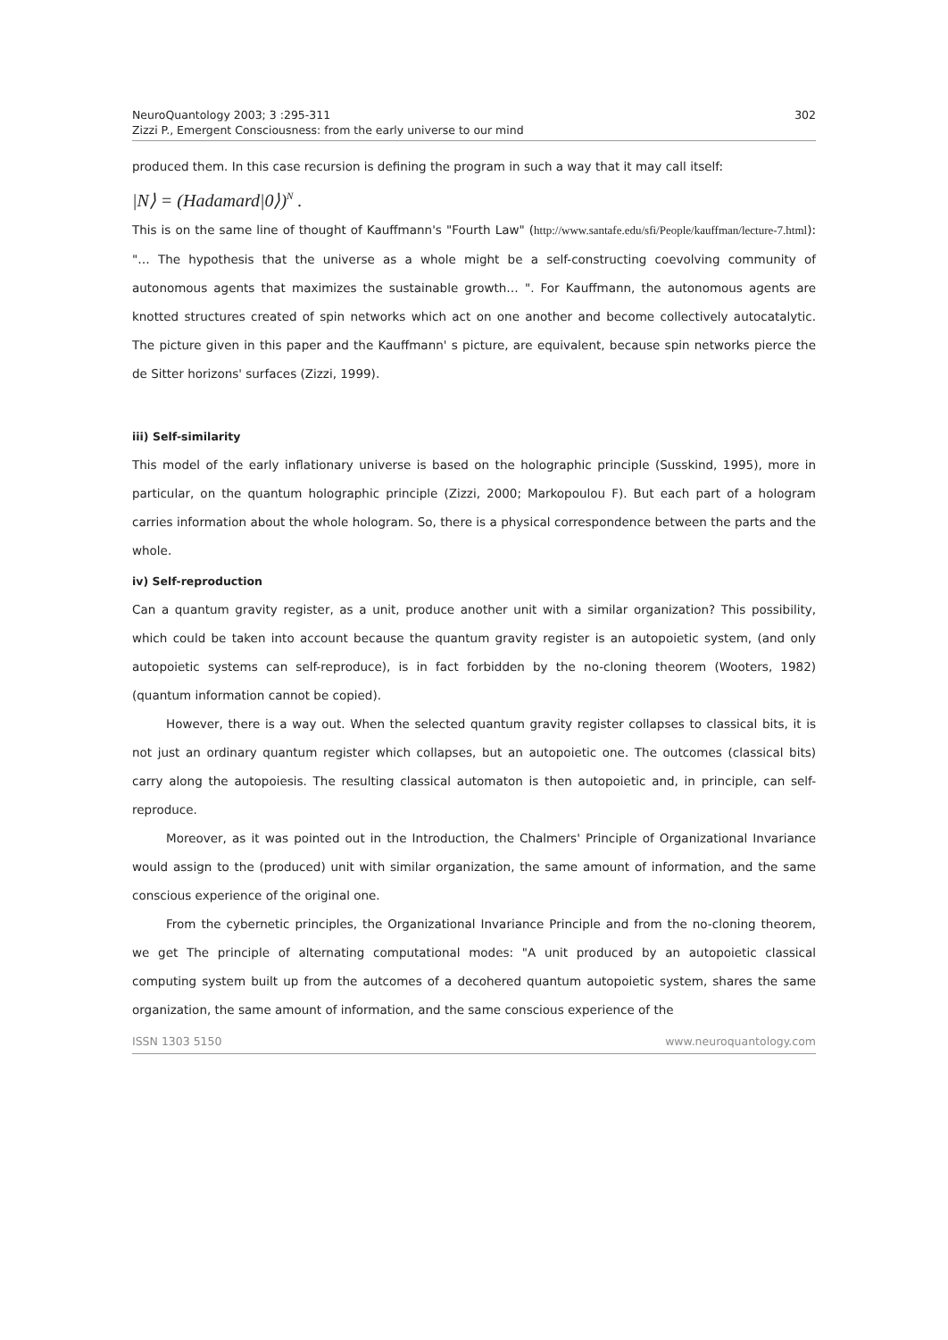NeuroQuantology 2003; 3 :295-311
Zizzi P., Emergent Consciousness: from the early universe to our mind
302
produced them. In this case recursion is defining the program in such a way that it may call itself:
|N⟩ = (Hadamard|0⟩)<sup>N</sup> .
This is on the same line of thought of Kauffmann's "Fourth Law" (http://www.santafe.edu/sfi/People/kauffman/lecture-7.html): "… The hypothesis that the universe as a whole might be a self-constructing coevolving community of autonomous agents that maximizes the sustainable growth… ". For Kauffmann, the autonomous agents are knotted structures created of spin networks which act on one another and become collectively autocatalytic. The picture given in this paper and the Kauffmann' s picture, are equivalent, because spin networks pierce the de Sitter horizons' surfaces (Zizzi, 1999).
iii) Self-similarity
This model of the early inflationary universe is based on the holographic principle (Susskind, 1995), more in particular, on the quantum holographic principle (Zizzi, 2000; Markopoulou F). But each part of a hologram carries information about the whole hologram. So, there is a physical correspondence between the parts and the whole.
iv) Self-reproduction
Can a quantum gravity register, as a unit, produce another unit with a similar organization? This possibility, which could be taken into account because the quantum gravity register is an autopoietic system, (and only autopoietic systems can self-reproduce), is in fact forbidden by the no-cloning theorem (Wooters, 1982) (quantum information cannot be copied).
However, there is a way out. When the selected quantum gravity register collapses to classical bits, it is not just an ordinary quantum register which collapses, but an autopoietic one. The outcomes (classical bits) carry along the autopoiesis. The resulting classical automaton is then autopoietic and, in principle, can self-reproduce.
Moreover, as it was pointed out in the Introduction, the Chalmers' Principle of Organizational Invariance would assign to the (produced) unit with similar organization, the same amount of information, and the same conscious experience of the original one.
From the cybernetic principles, the Organizational Invariance Principle and from the no-cloning theorem, we get The principle of alternating computational modes: "A unit produced by an autopoietic classical computing system built up from the autcomes of a decohered quantum autopoietic system, shares the same organization, the same amount of information, and the same conscious experience of the
ISSN 1303 5150 www.neuroquantology.com